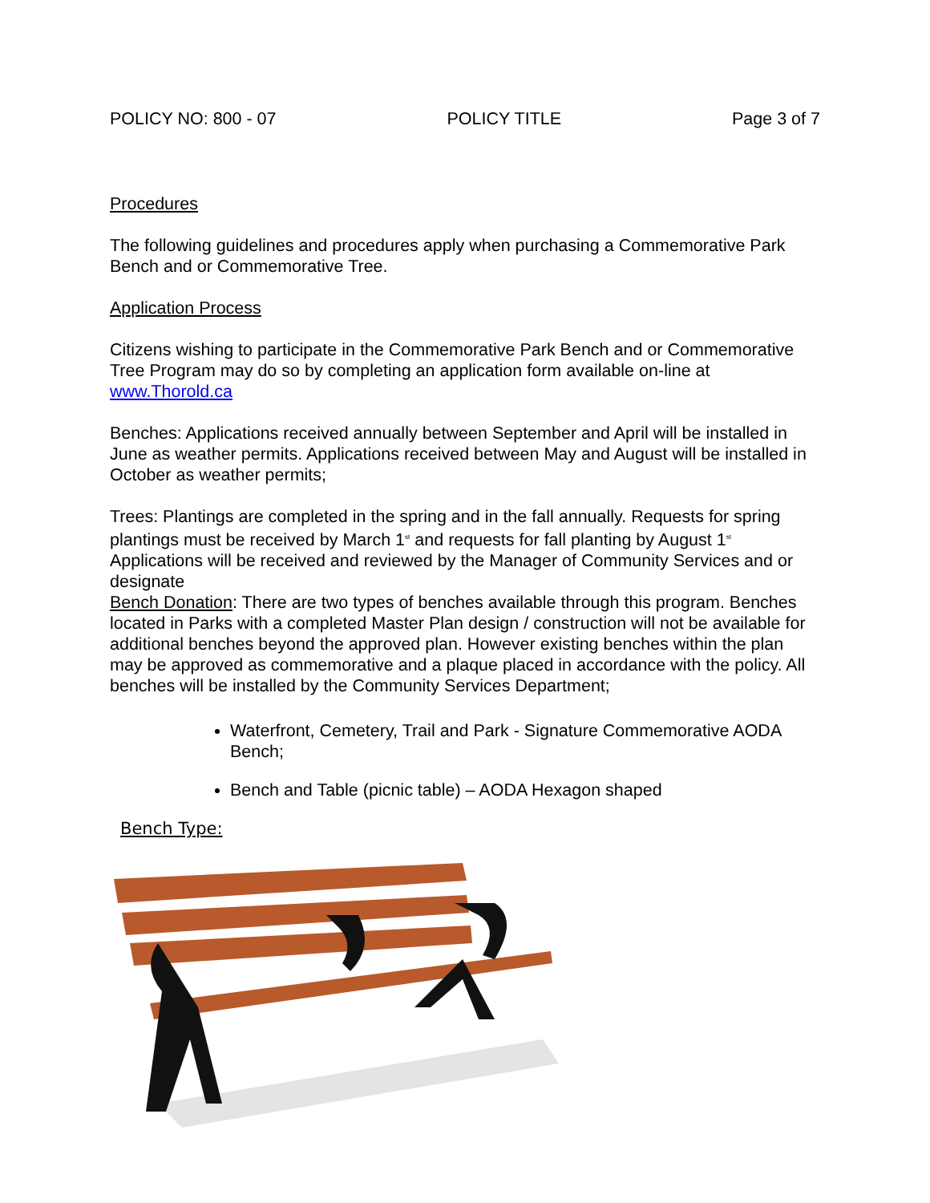POLICY NO: 800 - 07 POLICY TITLE Page 3 of 7
Procedures
The following guidelines and procedures apply when purchasing a Commemorative Park Bench and or Commemorative Tree.
Application Process
Citizens wishing to participate in the Commemorative Park Bench and or Commemorative Tree Program may do so by completing an application form available on-line at www.Thorold.ca
Benches: Applications received annually between September and April will be installed in June as weather permits. Applications received between May and August will be installed in October as weather permits;
Trees: Plantings are completed in the spring and in the fall annually. Requests for spring plantings must be received by March 1<sup>st</sup> and requests for fall planting by August 1<sup>st</sup> Applications will be received and reviewed by the Manager of Community Services and or designate
Bench Donation: There are two types of benches available through this program. Benches located in Parks with a completed Master Plan design / construction will not be available for additional benches beyond the approved plan. However existing benches within the plan may be approved as commemorative and a plaque placed in accordance with the policy. All benches will be installed by the Community Services Department;
Waterfront, Cemetery, Trail and Park - Signature Commemorative AODA Bench;
Bench and Table (picnic table) – AODA Hexagon shaped
Bench Type: